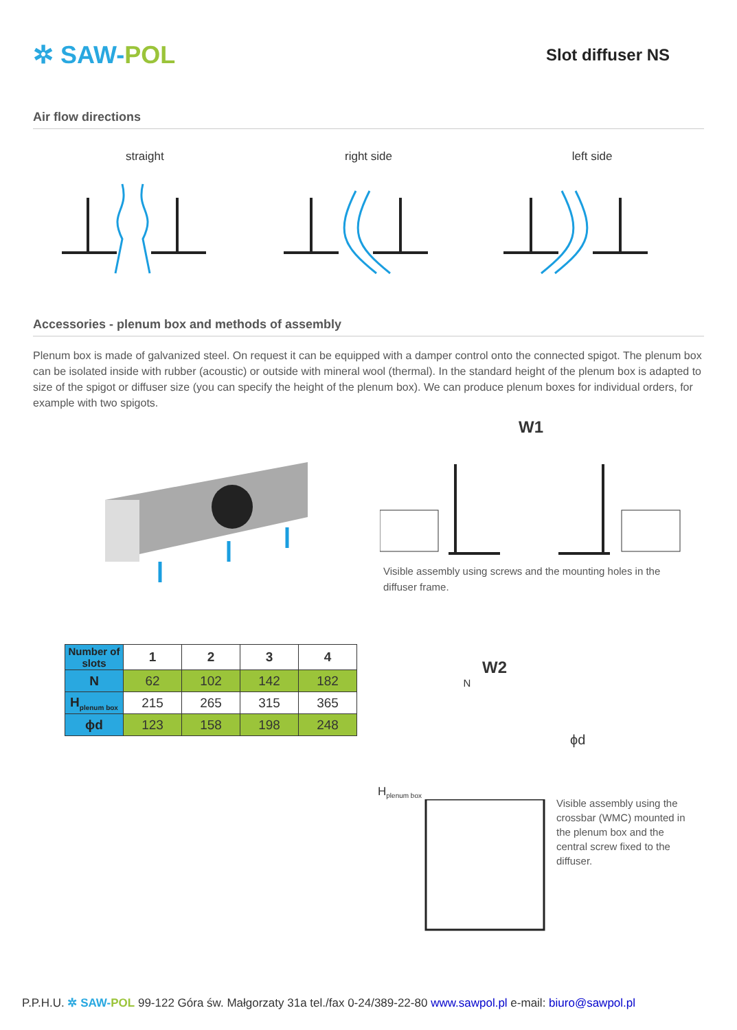✲ SAW-POL
Slot diffuser NS
Air flow directions
straight right side left side
Accessories - plenum box and methods of assembly
Plenum box is made of galvanized steel. On request it can be equipped with a damper control onto the connected spigot. The plenum box can be isolated inside with rubber (acoustic) or outside with mineral wool (thermal). In the standard height of the plenum box is adapted to size of the spigot or diffuser size (you can specify the height of the plenum box). We can produce plenum boxes for individual orders, for example with two spigots.
W1
Visible assembly using screws and the mounting holes in the diffuser frame.
| Number of slots | 1 | 2 | 3 | 4 |
| --- | --- | --- | --- | --- |
| N | 62 | 102 | 142 | 182 |
| H<sub>plenum box</sub> | 215 | 265 | 315 | 365 |
| ϕd | 123 | 158 | 198 | 248 |
W2
N
H<sub>plenum box</sub>
ϕd
Visible assembly using the crossbar (WMC) mounted in the plenum box and the central screw fixed to the diffuser.
P.P.H.U. ✲ SAW-POL 99-122 Góra św. Małgorzaty 31a tel./fax 0-24/389-22-80 www.sawpol.pl e-mail: biuro@sawpol.pl